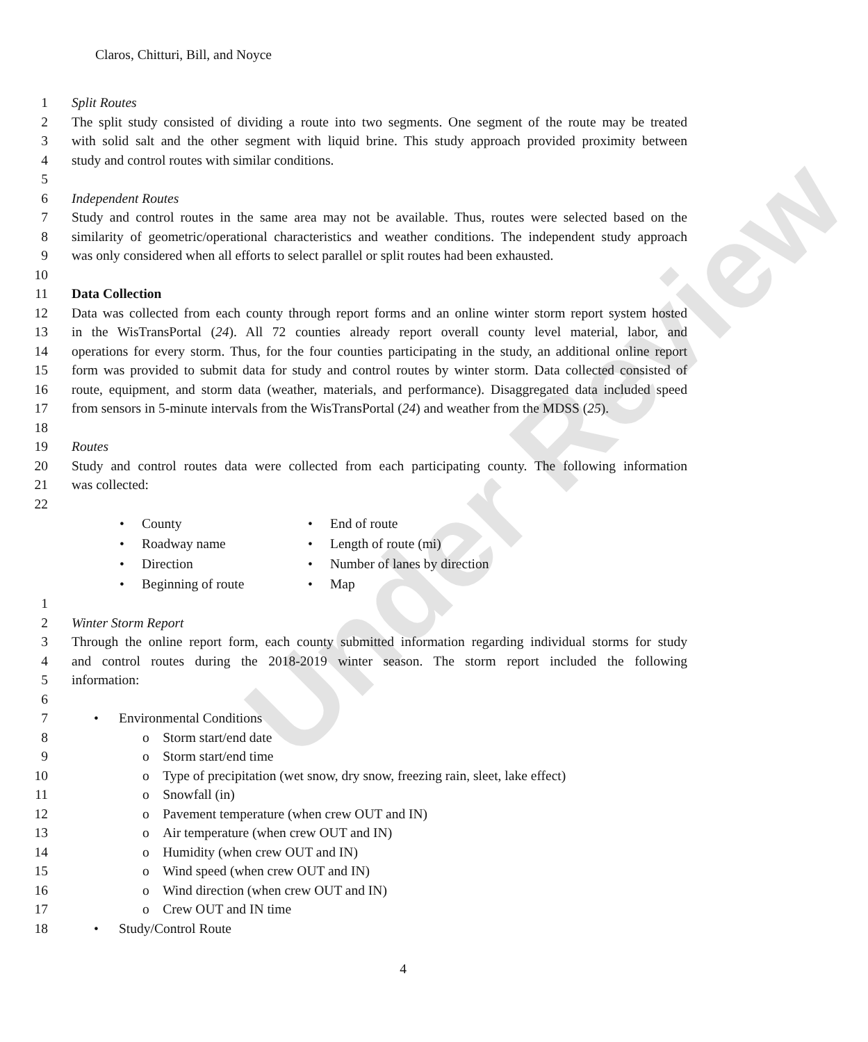Under Review
Claros, Chitturi, Bill, and Noyce
1 Split Routes
2 The split study consisted of dividing a route into two segments. One segment of the route may be treated
3 with solid salt and the other segment with liquid brine. This study approach provided proximity between
4 study and control routes with similar conditions.
5
6 Independent Routes
7 Study and control routes in the same area may not be available. Thus, routes were selected based on the
8 similarity of geometric/operational characteristics and weather conditions. The independent study approach
9 was only considered when all efforts to select parallel or split routes had been exhausted.
10
11 Data Collection
12 Data was collected from each county through report forms and an online winter storm report system hosted
13 in the WisTransPortal (24). All 72 counties already report overall county level material, labor, and
14 operations for every storm. Thus, for the four counties participating in the study, an additional online report
15 form was provided to submit data for study and control routes by winter storm. Data collected consisted of
16 route, equipment, and storm data (weather, materials, and performance). Disaggregated data included speed
17 from sensors in 5-minute intervals from the WisTransPortal (24) and weather from the MDSS (25).
18
19 Routes
20 Study and control routes data were collected from each participating county. The following information
21 was collected:
22
• County
• Roadway name
• Direction
• Beginning of route
• End of route
• Length of route (mi)
• Number of lanes by direction
• Map
1
2 Winter Storm Report
3 Through the online report form, each county submitted information regarding individual storms for study
4 and control routes during the 2018-2019 winter season. The storm report included the following
5 information:
6
7 • Environmental Conditions
8 o Storm start/end date
9 o Storm start/end time
10 o Type of precipitation (wet snow, dry snow, freezing rain, sleet, lake effect)
11 o Snowfall (in)
12 o Pavement temperature (when crew OUT and IN)
13 o Air temperature (when crew OUT and IN)
14 o Humidity (when crew OUT and IN)
15 o Wind speed (when crew OUT and IN)
16 o Wind direction (when crew OUT and IN)
17 o Crew OUT and IN time
18 • Study/Control Route
4